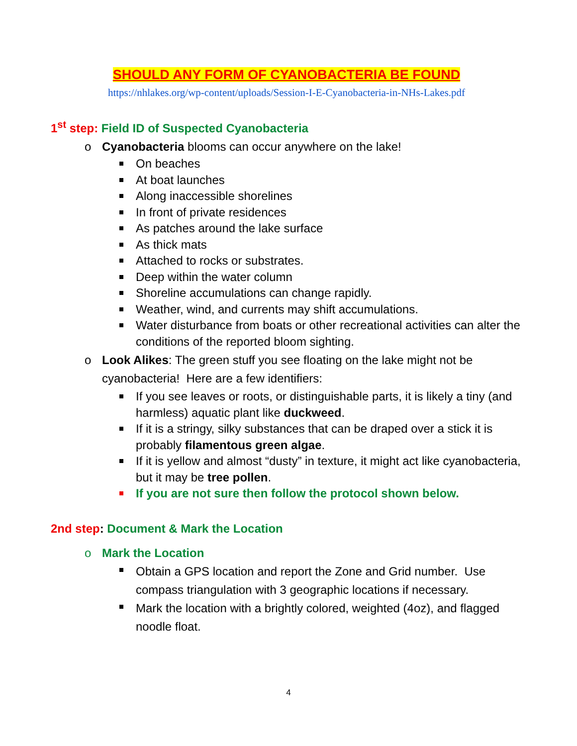SHOULD ANY FORM OF CYANOBACTERIA BE FOUND
https://nhlakes.org/wp-content/uploads/Session-I-E-Cyanobacteria-in-NHs-Lakes.pdf
1<sup>st</sup> step: Field ID of Suspected Cyanobacteria
o Cyanobacteria blooms can occur anywhere on the lake!
On beaches
At boat launches
Along inaccessible shorelines
In front of private residences
As patches around the lake surface
As thick mats
Attached to rocks or substrates.
Deep within the water column
Shoreline accumulations can change rapidly.
Weather, wind, and currents may shift accumulations.
Water disturbance from boats or other recreational activities can alter the conditions of the reported bloom sighting.
o Look Alikes: The green stuff you see floating on the lake might not be cyanobacteria! Here are a few identifiers:
If you see leaves or roots, or distinguishable parts, it is likely a tiny (and harmless) aquatic plant like duckweed.
If it is a stringy, silky substances that can be draped over a stick it is probably filamentous green algae.
If it is yellow and almost “dusty” in texture, it might act like cyanobacteria, but it may be tree pollen.
If you are not sure then follow the protocol shown below.
2nd step: Document & Mark the Location
o Mark the Location
Obtain a GPS location and report the Zone and Grid number. Use compass triangulation with 3 geographic locations if necessary.
Mark the location with a brightly colored, weighted (4oz), and flagged noodle float.
4